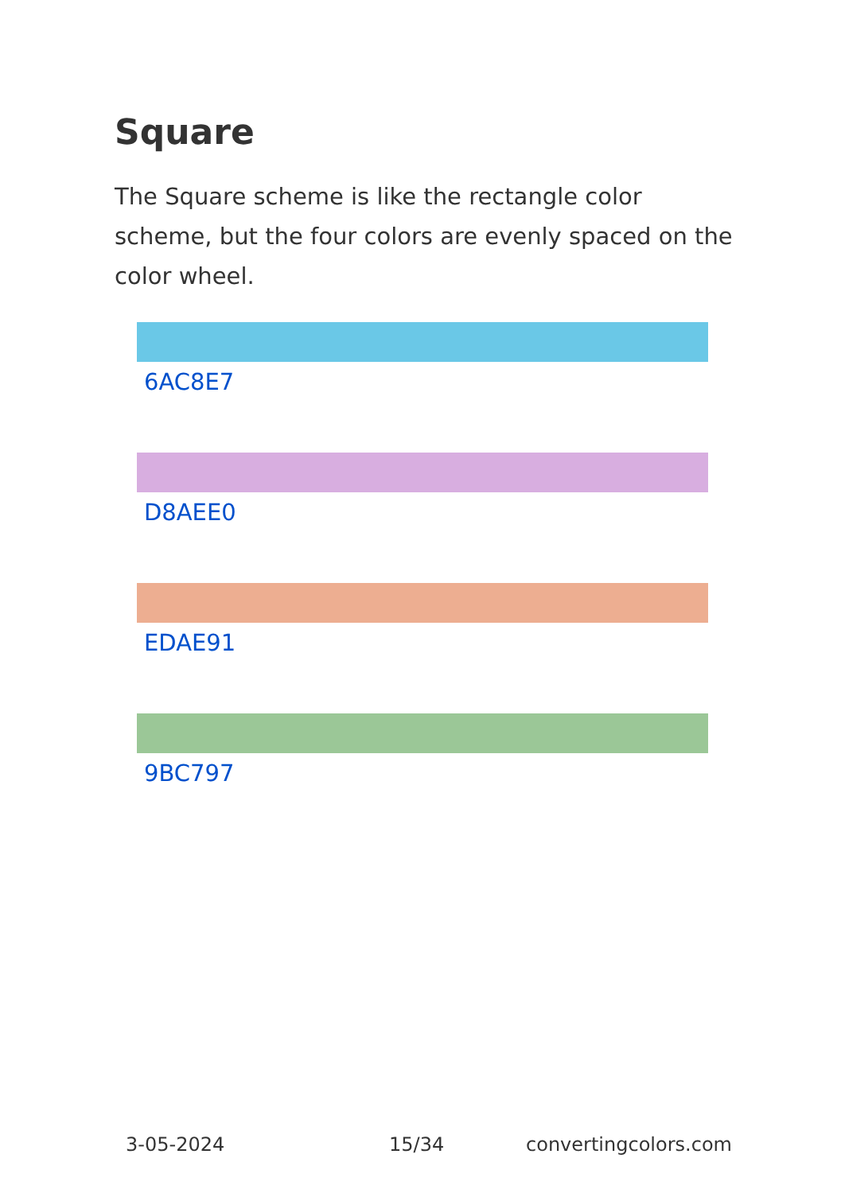Square
The Square scheme is like the rectangle color scheme, but the four colors are evenly spaced on the color wheel.
6AC8E7
D8AEE0
EDAE91
9BC797
3-05-2024 15/34 convertingcolors.com